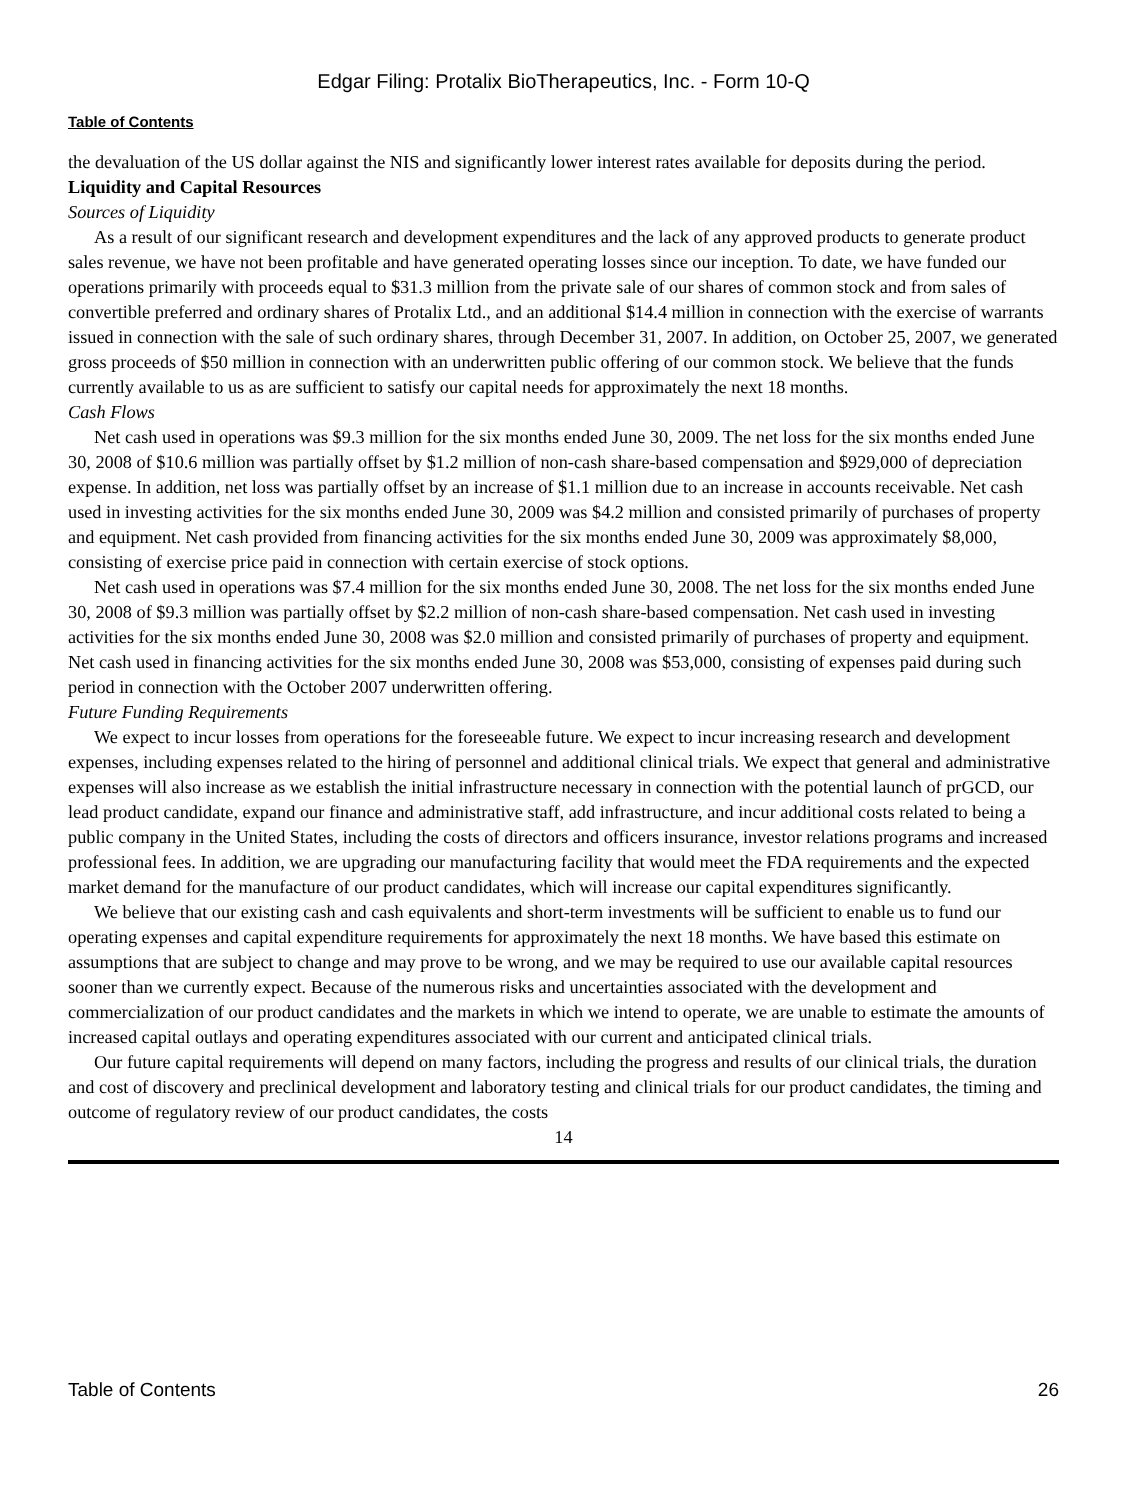Edgar Filing: Protalix BioTherapeutics, Inc. - Form 10-Q
Table of Contents
the devaluation of the US dollar against the NIS and significantly lower interest rates available for deposits during the period.
Liquidity and Capital Resources
Sources of Liquidity
As a result of our significant research and development expenditures and the lack of any approved products to generate product sales revenue, we have not been profitable and have generated operating losses since our inception. To date, we have funded our operations primarily with proceeds equal to $31.3 million from the private sale of our shares of common stock and from sales of convertible preferred and ordinary shares of Protalix Ltd., and an additional $14.4 million in connection with the exercise of warrants issued in connection with the sale of such ordinary shares, through December 31, 2007. In addition, on October 25, 2007, we generated gross proceeds of $50 million in connection with an underwritten public offering of our common stock. We believe that the funds currently available to us as are sufficient to satisfy our capital needs for approximately the next 18 months.
Cash Flows
Net cash used in operations was $9.3 million for the six months ended June 30, 2009. The net loss for the six months ended June 30, 2008 of $10.6 million was partially offset by $1.2 million of non-cash share-based compensation and $929,000 of depreciation expense. In addition, net loss was partially offset by an increase of $1.1 million due to an increase in accounts receivable. Net cash used in investing activities for the six months ended June 30, 2009 was $4.2 million and consisted primarily of purchases of property and equipment. Net cash provided from financing activities for the six months ended June 30, 2009 was approximately $8,000, consisting of exercise price paid in connection with certain exercise of stock options.
Net cash used in operations was $7.4 million for the six months ended June 30, 2008. The net loss for the six months ended June 30, 2008 of $9.3 million was partially offset by $2.2 million of non-cash share-based compensation. Net cash used in investing activities for the six months ended June 30, 2008 was $2.0 million and consisted primarily of purchases of property and equipment. Net cash used in financing activities for the six months ended June 30, 2008 was $53,000, consisting of expenses paid during such period in connection with the October 2007 underwritten offering.
Future Funding Requirements
We expect to incur losses from operations for the foreseeable future. We expect to incur increasing research and development expenses, including expenses related to the hiring of personnel and additional clinical trials. We expect that general and administrative expenses will also increase as we establish the initial infrastructure necessary in connection with the potential launch of prGCD, our lead product candidate, expand our finance and administrative staff, add infrastructure, and incur additional costs related to being a public company in the United States, including the costs of directors and officers insurance, investor relations programs and increased professional fees. In addition, we are upgrading our manufacturing facility that would meet the FDA requirements and the expected market demand for the manufacture of our product candidates, which will increase our capital expenditures significantly.
We believe that our existing cash and cash equivalents and short-term investments will be sufficient to enable us to fund our operating expenses and capital expenditure requirements for approximately the next 18 months. We have based this estimate on assumptions that are subject to change and may prove to be wrong, and we may be required to use our available capital resources sooner than we currently expect. Because of the numerous risks and uncertainties associated with the development and commercialization of our product candidates and the markets in which we intend to operate, we are unable to estimate the amounts of increased capital outlays and operating expenditures associated with our current and anticipated clinical trials.
Our future capital requirements will depend on many factors, including the progress and results of our clinical trials, the duration and cost of discovery and preclinical development and laboratory testing and clinical trials for our product candidates, the timing and outcome of regulatory review of our product candidates, the costs
14
Table of Contents 26